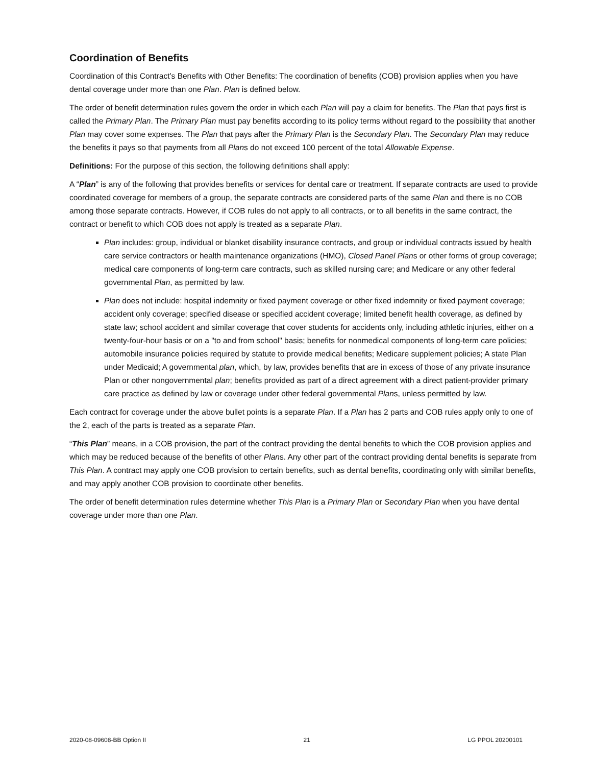Coordination of Benefits
Coordination of this Contract’s Benefits with Other Benefits: The coordination of benefits (COB) provision applies when you have dental coverage under more than one Plan. Plan is defined below.
The order of benefit determination rules govern the order in which each Plan will pay a claim for benefits. The Plan that pays first is called the Primary Plan. The Primary Plan must pay benefits according to its policy terms without regard to the possibility that another Plan may cover some expenses. The Plan that pays after the Primary Plan is the Secondary Plan. The Secondary Plan may reduce the benefits it pays so that payments from all Plans do not exceed 100 percent of the total Allowable Expense.
Definitions: For the purpose of this section, the following definitions shall apply:
A “Plan” is any of the following that provides benefits or services for dental care or treatment. If separate contracts are used to provide coordinated coverage for members of a group, the separate contracts are considered parts of the same Plan and there is no COB among those separate contracts. However, if COB rules do not apply to all contracts, or to all benefits in the same contract, the contract or benefit to which COB does not apply is treated as a separate Plan.
Plan includes: group, individual or blanket disability insurance contracts, and group or individual contracts issued by health care service contractors or health maintenance organizations (HMO), Closed Panel Plans or other forms of group coverage; medical care components of long-term care contracts, such as skilled nursing care; and Medicare or any other federal governmental Plan, as permitted by law.
Plan does not include: hospital indemnity or fixed payment coverage or other fixed indemnity or fixed payment coverage; accident only coverage; specified disease or specified accident coverage; limited benefit health coverage, as defined by state law; school accident and similar coverage that cover students for accidents only, including athletic injuries, either on a twenty-four-hour basis or on a "to and from school" basis; benefits for nonmedical components of long-term care policies; automobile insurance policies required by statute to provide medical benefits; Medicare supplement policies; A state Plan under Medicaid; A governmental plan, which, by law, provides benefits that are in excess of those of any private insurance Plan or other nongovernmental plan; benefits provided as part of a direct agreement with a direct patient-provider primary care practice as defined by law or coverage under other federal governmental Plans, unless permitted by law.
Each contract for coverage under the above bullet points is a separate Plan. If a Plan has 2 parts and COB rules apply only to one of the 2, each of the parts is treated as a separate Plan.
“This Plan” means, in a COB provision, the part of the contract providing the dental benefits to which the COB provision applies and which may be reduced because of the benefits of other Plans. Any other part of the contract providing dental benefits is separate from This Plan. A contract may apply one COB provision to certain benefits, such as dental benefits, coordinating only with similar benefits, and may apply another COB provision to coordinate other benefits.
The order of benefit determination rules determine whether This Plan is a Primary Plan or Secondary Plan when you have dental coverage under more than one Plan.
2020-08-09608-BB Option II 21 LG PPOL 20200101